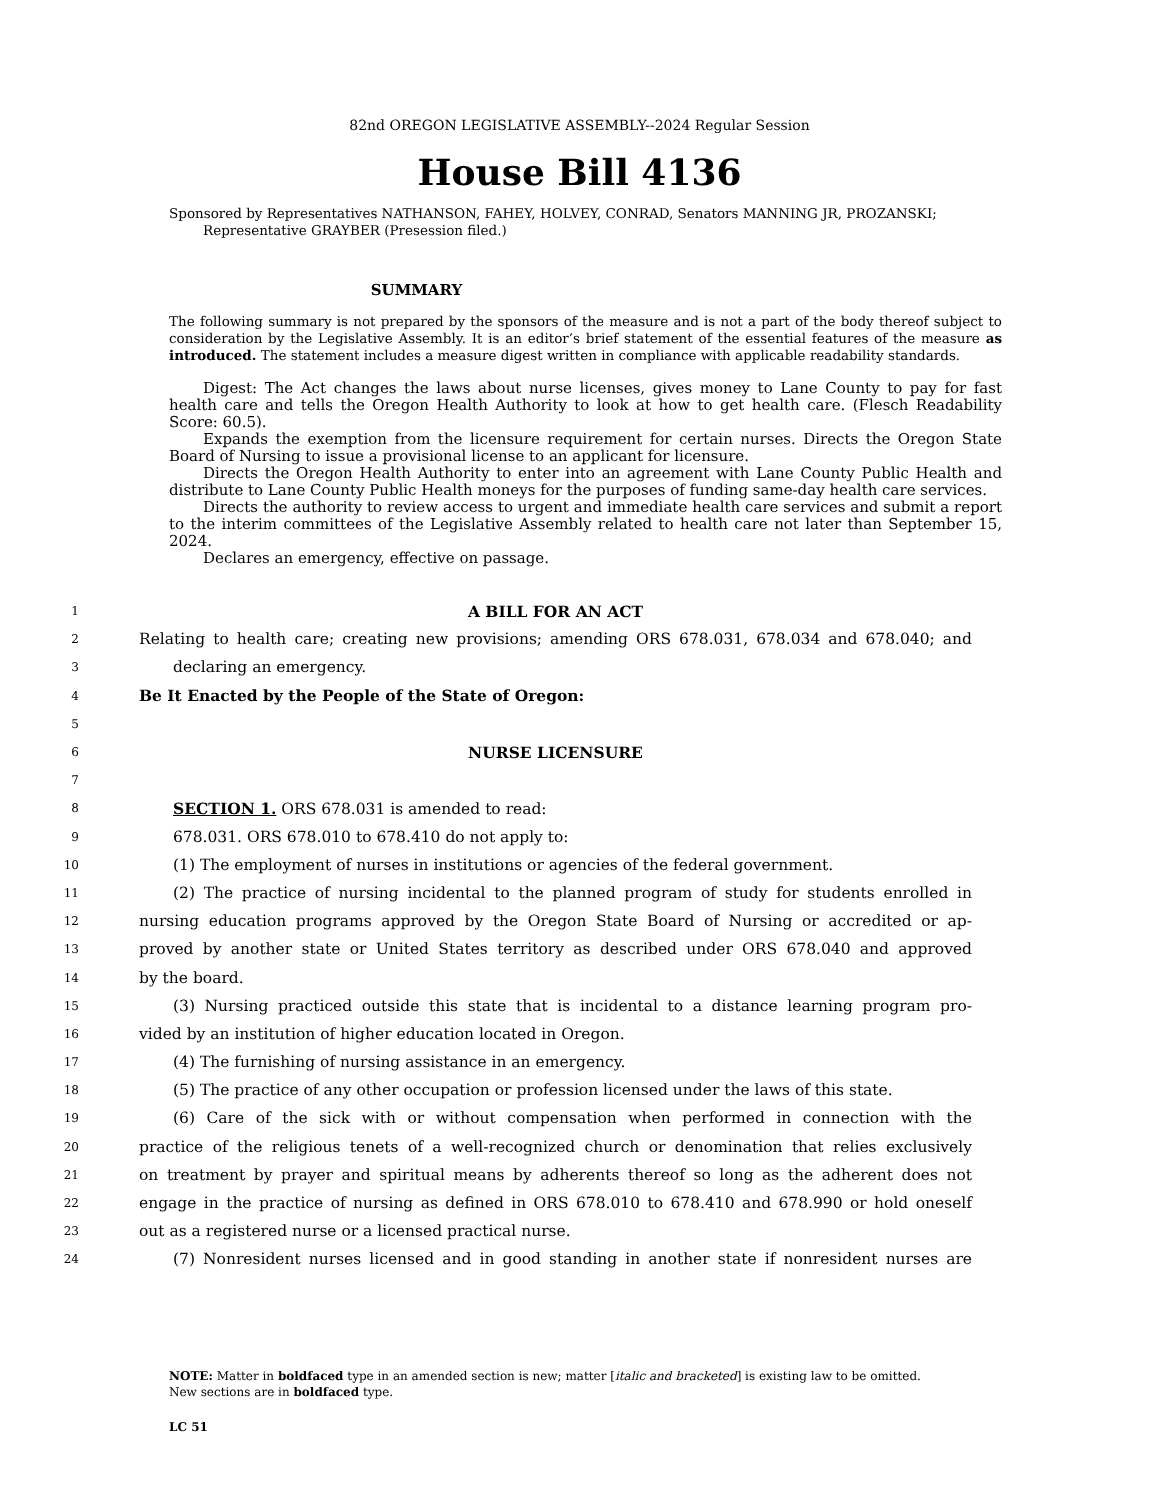82nd OREGON LEGISLATIVE ASSEMBLY--2024 Regular Session
House Bill 4136
Sponsored by Representatives NATHANSON, FAHEY, HOLVEY, CONRAD, Senators MANNING JR, PROZANSKI;
Representative GRAYBER (Presession filed.)
SUMMARY
The following summary is not prepared by the sponsors of the measure and is not a part of the body thereof subject to consideration by the Legislative Assembly. It is an editor’s brief statement of the essential features of the measure as introduced. The statement includes a measure digest written in compliance with applicable readability standards.
Digest: The Act changes the laws about nurse licenses, gives money to Lane County to pay for fast health care and tells the Oregon Health Authority to look at how to get health care. (Flesch Readability Score: 60.5).
Expands the exemption from the licensure requirement for certain nurses. Directs the Oregon State Board of Nursing to issue a provisional license to an applicant for licensure.
Directs the Oregon Health Authority to enter into an agreement with Lane County Public Health and distribute to Lane County Public Health moneys for the purposes of funding same-day health care services.
Directs the authority to review access to urgent and immediate health care services and submit a report to the interim committees of the Legislative Assembly related to health care not later than September 15, 2024.
Declares an emergency, effective on passage.
1 A BILL FOR AN ACT
2 Relating to health care; creating new provisions; amending ORS 678.031, 678.034 and 678.040; and
3 declaring an emergency.
4 Be It Enacted by the People of the State of Oregon:
5
6 NURSE LICENSURE
7
8 SECTION 1. ORS 678.031 is amended to read:
9 678.031. ORS 678.010 to 678.410 do not apply to:
10 (1) The employment of nurses in institutions or agencies of the federal government.
11 (2) The practice of nursing incidental to the planned program of study for students enrolled in
12 nursing education programs approved by the Oregon State Board of Nursing or accredited or ap-
13 proved by another state or United States territory as described under ORS 678.040 and approved
14 by the board.
15 (3) Nursing practiced outside this state that is incidental to a distance learning program pro-
16 vided by an institution of higher education located in Oregon.
17 (4) The furnishing of nursing assistance in an emergency.
18 (5) The practice of any other occupation or profession licensed under the laws of this state.
19 (6) Care of the sick with or without compensation when performed in connection with the
20 practice of the religious tenets of a well-recognized church or denomination that relies exclusively
21 on treatment by prayer and spiritual means by adherents thereof so long as the adherent does not
22 engage in the practice of nursing as defined in ORS 678.010 to 678.410 and 678.990 or hold oneself
23 out as a registered nurse or a licensed practical nurse.
24 (7) Nonresident nurses licensed and in good standing in another state if nonresident nurses are
NOTE: Matter in boldfaced type in an amended section is new; matter [italic and bracketed] is existing law to be omitted.
New sections are in boldfaced type.
LC 51